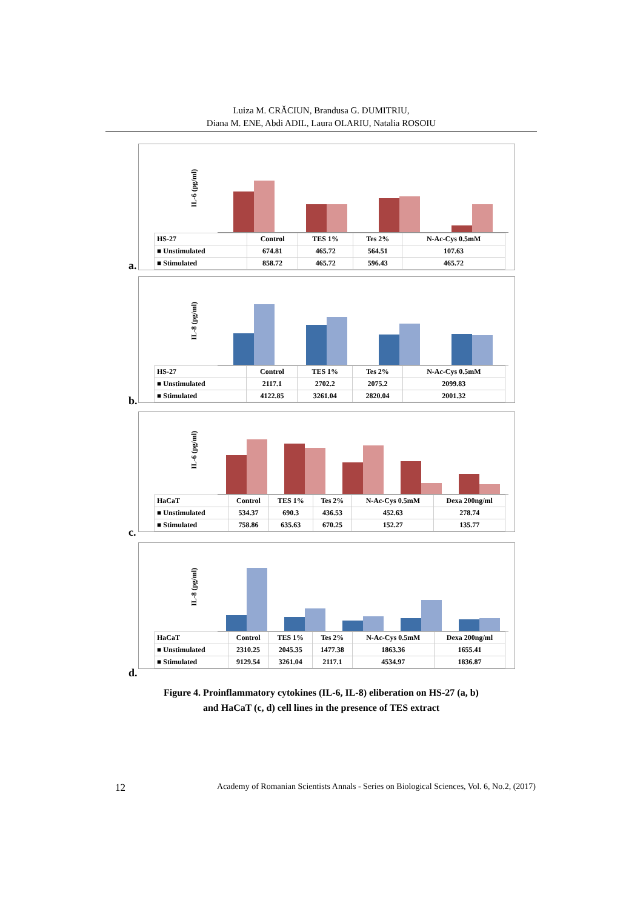Luiza M. CRĂCIUN, Brandusa G. DUMITRIU,
Diana M. ENE, Abdi ADIL, Laura OLARIU, Natalia ROSOIU
IL-6 (pg/ml)
| HS-27 | Control | TES 1% | Tes 2% | N-Ac-Cys 0.5mM |
| --- | --- | --- | --- | --- |
| ■ Unstimulated | 674.81 | 465.72 | 564.51 | 107.63 |
| ■ Stimulated | 858.72 | 465.72 | 596.43 | 465.72 |
a.
IL-8 (pg/ml)
| HS-27 | Control | TES 1% | Tes 2% | N-Ac-Cys 0.5mM |
| --- | --- | --- | --- | --- |
| ■ Unstimulated | 2117.1 | 2702.2 | 2075.2 | 2099.83 |
| ■ Stimulated | 4122.85 | 3261.04 | 2820.04 | 2001.32 |
b.
IL-6 (pg/ml)
| HaCaT | Control | TES 1% | Tes 2% | N-Ac-Cys 0.5mM | Dexa 200ng/ml |
| --- | --- | --- | --- | --- | --- |
| ■ Unstimulated | 534.37 | 690.3 | 436.53 | 452.63 | 278.74 |
| ■ Stimulated | 758.86 | 635.63 | 670.25 | 152.27 | 135.77 |
c.
IL-8 (pg/ml)
| HaCaT | Control | TES 1% | Tes 2% | N-Ac-Cys 0.5mM | Dexa 200ng/ml |
| --- | --- | --- | --- | --- | --- |
| ■ Unstimulated | 2310.25 | 2045.35 | 1477.38 | 1863.36 | 1655.41 |
| ■ Stimulated | 9129.54 | 3261.04 | 2117.1 | 4534.97 | 1836.87 |
d.
Figure 4. Proinflammatory cytokines (IL-6, IL-8) eliberation on HS-27 (a, b)
and HaCaT (c, d) cell lines in the presence of TES extract
12 Academy of Romanian Scientists Annals - Series on Biological Sciences, Vol. 6, No.2, (2017)